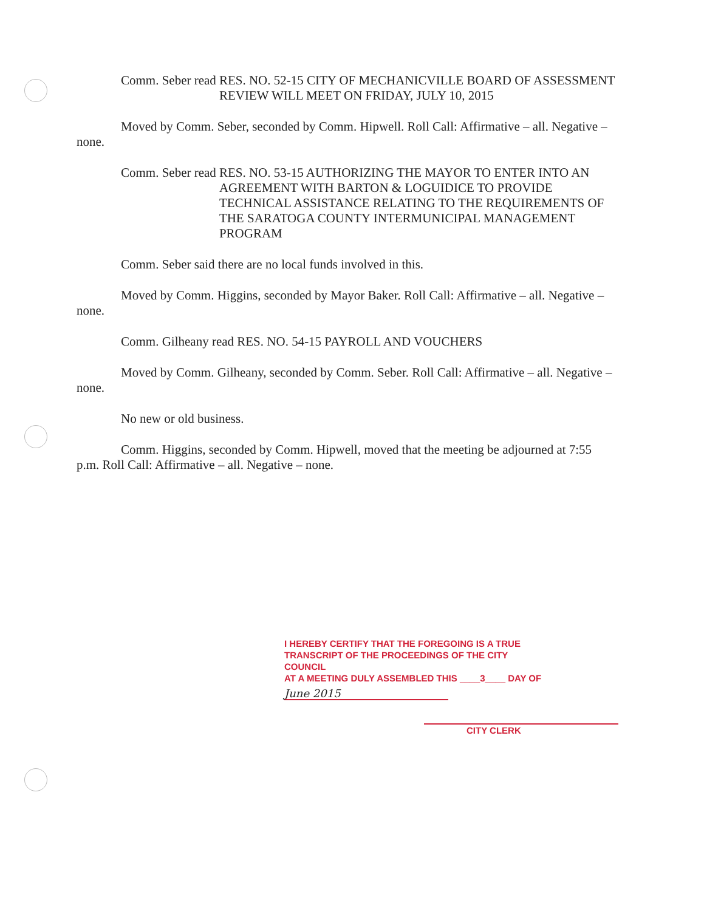Comm. Seber read RES. NO. 52-15 CITY OF MECHANICVILLE BOARD OF ASSESSMENT REVIEW WILL MEET ON FRIDAY, JULY 10, 2015
Moved by Comm. Seber, seconded by Comm. Hipwell. Roll Call: Affirmative – all. Negative – none.
Comm. Seber read RES. NO. 53-15 AUTHORIZING THE MAYOR TO ENTER INTO AN AGREEMENT WITH BARTON & LOGUIDICE TO PROVIDE TECHNICAL ASSISTANCE RELATING TO THE REQUIREMENTS OF THE SARATOGA COUNTY INTERMUNICIPAL MANAGEMENT PROGRAM
Comm. Seber said there are no local funds involved in this.
Moved by Comm. Higgins, seconded by Mayor Baker. Roll Call: Affirmative – all. Negative – none.
Comm. Gilheany read RES. NO. 54-15 PAYROLL AND VOUCHERS
Moved by Comm. Gilheany, seconded by Comm. Seber. Roll Call: Affirmative – all. Negative – none.
No new or old business.
Comm. Higgins, seconded by Comm. Hipwell, moved that the meeting be adjourned at 7:55 p.m. Roll Call: Affirmative – all. Negative – none.
I HEREBY CERTIFY THAT THE FOREGOING IS A TRUE
TRANSCRIPT OF THE PROCEEDINGS OF THE CITY COUNCIL
AT A MEETING DULY ASSEMBLED THIS ____3____ DAY OF
June 2015
CITY CLERK